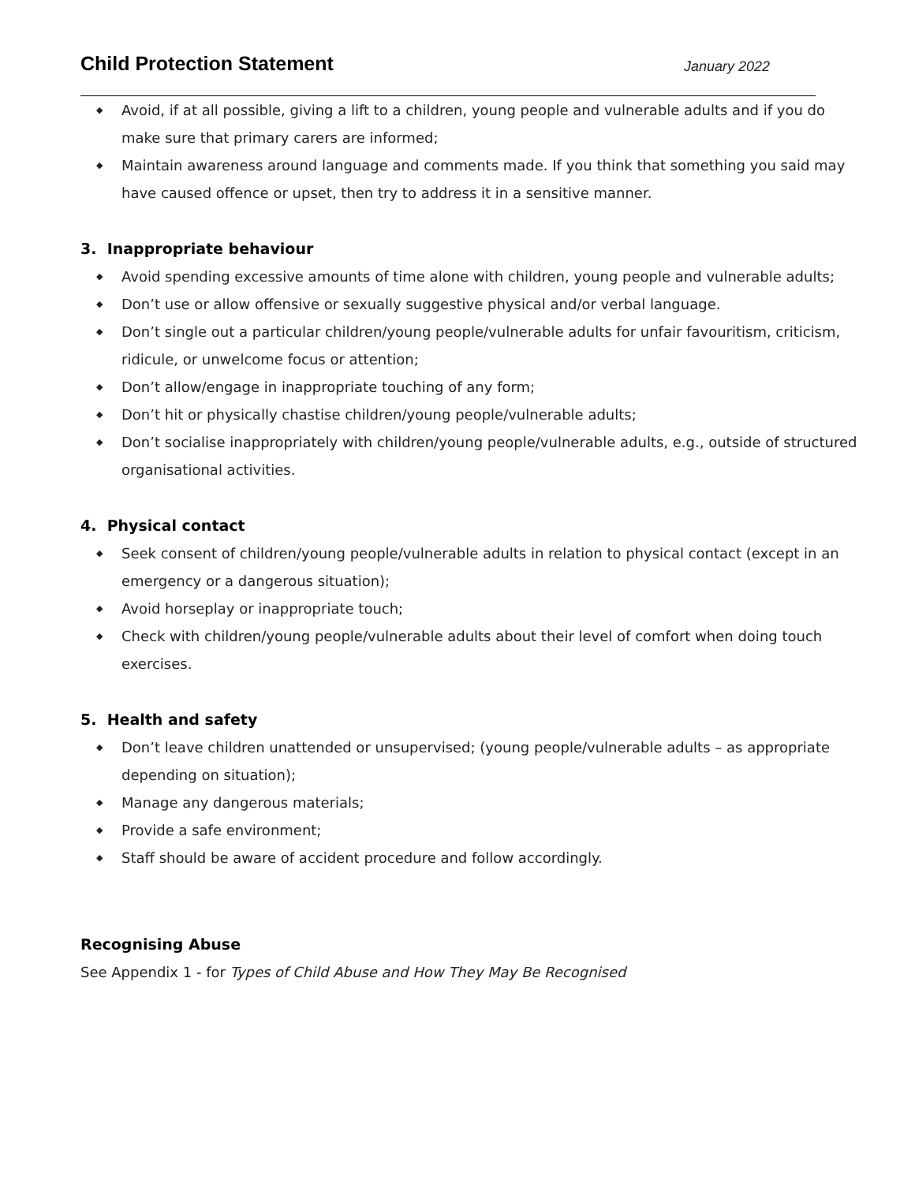Child Protection Statement
January 2022
◆ Avoid, if at all possible, giving a lift to a children, young people and vulnerable adults and if you do make sure that primary carers are informed;
◆ Maintain awareness around language and comments made. If you think that something you said may have caused offence or upset, then try to address it in a sensitive manner.
3. Inappropriate behaviour
◆ Avoid spending excessive amounts of time alone with children, young people and vulnerable adults;
◆ Don’t use or allow offensive or sexually suggestive physical and/or verbal language.
◆ Don’t single out a particular children/young people/vulnerable adults for unfair favouritism, criticism, ridicule, or unwelcome focus or attention;
◆ Don’t allow/engage in inappropriate touching of any form;
◆ Don’t hit or physically chastise children/young people/vulnerable adults;
◆ Don’t socialise inappropriately with children/young people/vulnerable adults, e.g., outside of structured organisational activities.
4. Physical contact
◆ Seek consent of children/young people/vulnerable adults in relation to physical contact (except in an emergency or a dangerous situation);
◆ Avoid horseplay or inappropriate touch;
◆ Check with children/young people/vulnerable adults about their level of comfort when doing touch exercises.
5. Health and safety
◆ Don’t leave children unattended or unsupervised; (young people/vulnerable adults – as appropriate depending on situation);
◆ Manage any dangerous materials;
◆ Provide a safe environment;
◆ Staff should be aware of accident procedure and follow accordingly.
Recognising Abuse
See Appendix 1 - for Types of Child Abuse and How They May Be Recognised